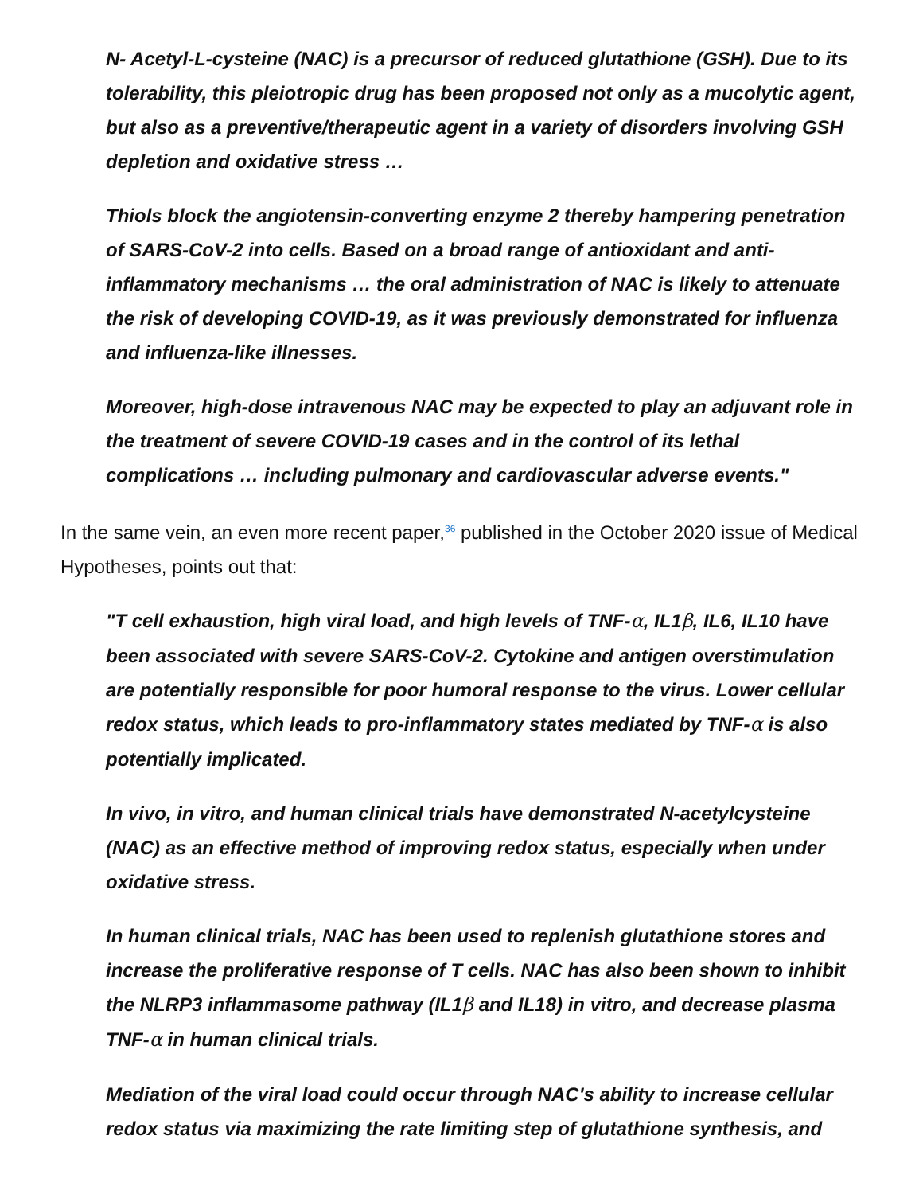N- Acetyl-L-cysteine (NAC) is a precursor of reduced glutathione (GSH). Due to its tolerability, this pleiotropic drug has been proposed not only as a mucolytic agent, but also as a preventive/therapeutic agent in a variety of disorders involving GSH depletion and oxidative stress …
Thiols block the angiotensin-converting enzyme 2 thereby hampering penetration of SARS-CoV-2 into cells. Based on a broad range of antioxidant and anti-inflammatory mechanisms … the oral administration of NAC is likely to attenuate the risk of developing COVID-19, as it was previously demonstrated for influenza and influenza-like illnesses.
Moreover, high-dose intravenous NAC may be expected to play an adjuvant role in the treatment of severe COVID-19 cases and in the control of its lethal complications … including pulmonary and cardiovascular adverse events."
In the same vein, an even more recent paper,<sup>36</sup> published in the October 2020 issue of Medical Hypotheses, points out that:
"T cell exhaustion, high viral load, and high levels of TNF-α, IL1β, IL6, IL10 have been associated with severe SARS-CoV-2. Cytokine and antigen overstimulation are potentially responsible for poor humoral response to the virus. Lower cellular redox status, which leads to pro-inflammatory states mediated by TNF-α is also potentially implicated.
In vivo, in vitro, and human clinical trials have demonstrated N-acetylcysteine (NAC) as an effective method of improving redox status, especially when under oxidative stress.
In human clinical trials, NAC has been used to replenish glutathione stores and increase the proliferative response of T cells. NAC has also been shown to inhibit the NLRP3 inflammasome pathway (IL1β and IL18) in vitro, and decrease plasma TNF-α in human clinical trials.
Mediation of the viral load could occur through NAC's ability to increase cellular redox status via maximizing the rate limiting step of glutathione synthesis, and